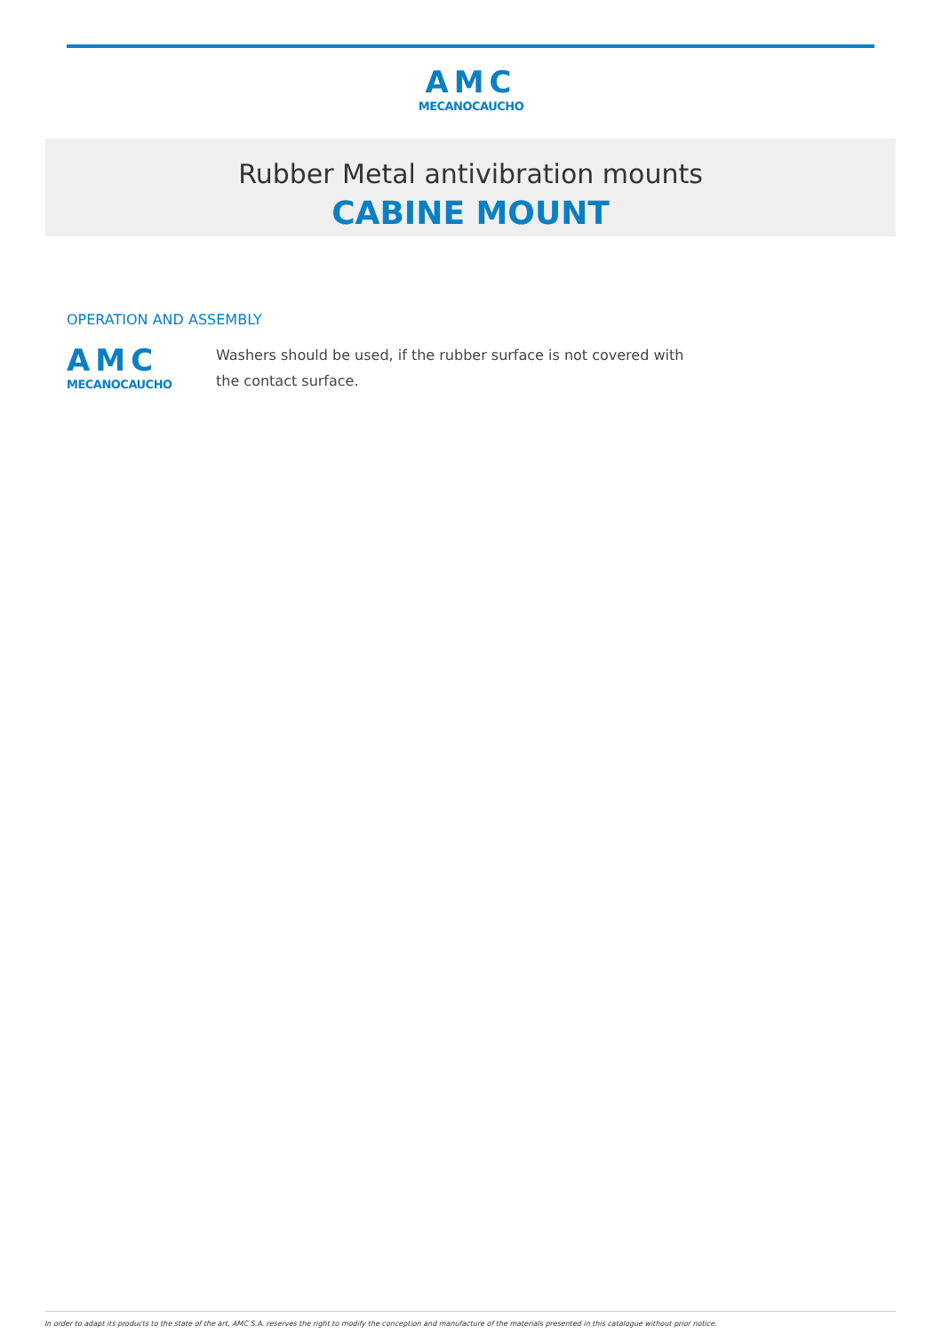AMC
MECANOCAUCHO
Rubber Metal antivibration mounts
CABINE MOUNT
OPERATION AND ASSEMBLY
AMC
MECANOCAUCHO
Washers should be used, if the rubber surface is not covered with the contact surface.
In order to adapt its products to the state of the art, AMC S.A. reserves the right to modify the conception and manufacture of the materials presented in this catalogue without prior notice.